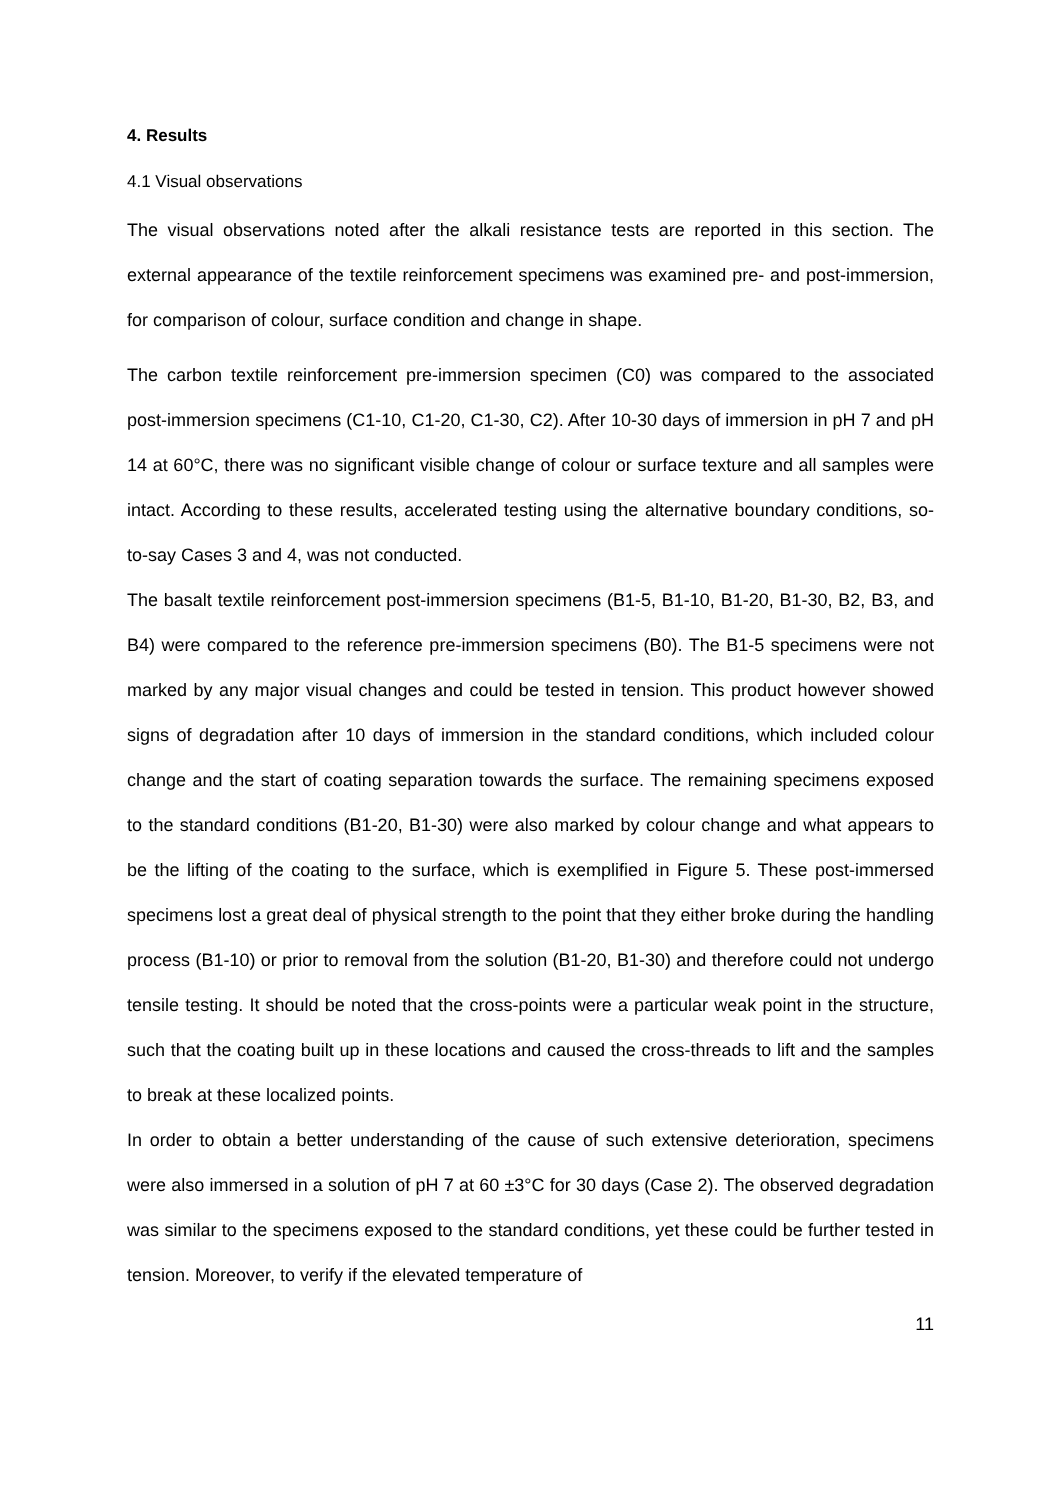4. Results
4.1 Visual observations
The visual observations noted after the alkali resistance tests are reported in this section. The external appearance of the textile reinforcement specimens was examined pre- and post-immersion, for comparison of colour, surface condition and change in shape.
The carbon textile reinforcement pre-immersion specimen (C0) was compared to the associated post-immersion specimens (C1-10, C1-20, C1-30, C2). After 10-30 days of immersion in pH 7 and pH 14 at 60°C, there was no significant visible change of colour or surface texture and all samples were intact. According to these results, accelerated testing using the alternative boundary conditions, so-to-say Cases 3 and 4, was not conducted.
The basalt textile reinforcement post-immersion specimens (B1-5, B1-10, B1-20, B1-30, B2, B3, and B4) were compared to the reference pre-immersion specimens (B0). The B1-5 specimens were not marked by any major visual changes and could be tested in tension. This product however showed signs of degradation after 10 days of immersion in the standard conditions, which included colour change and the start of coating separation towards the surface. The remaining specimens exposed to the standard conditions (B1-20, B1-30) were also marked by colour change and what appears to be the lifting of the coating to the surface, which is exemplified in Figure 5. These post-immersed specimens lost a great deal of physical strength to the point that they either broke during the handling process (B1-10) or prior to removal from the solution (B1-20, B1-30) and therefore could not undergo tensile testing. It should be noted that the cross-points were a particular weak point in the structure, such that the coating built up in these locations and caused the cross-threads to lift and the samples to break at these localized points.
In order to obtain a better understanding of the cause of such extensive deterioration, specimens were also immersed in a solution of pH 7 at 60 ±3°C for 30 days (Case 2). The observed degradation was similar to the specimens exposed to the standard conditions, yet these could be further tested in tension. Moreover, to verify if the elevated temperature of
11